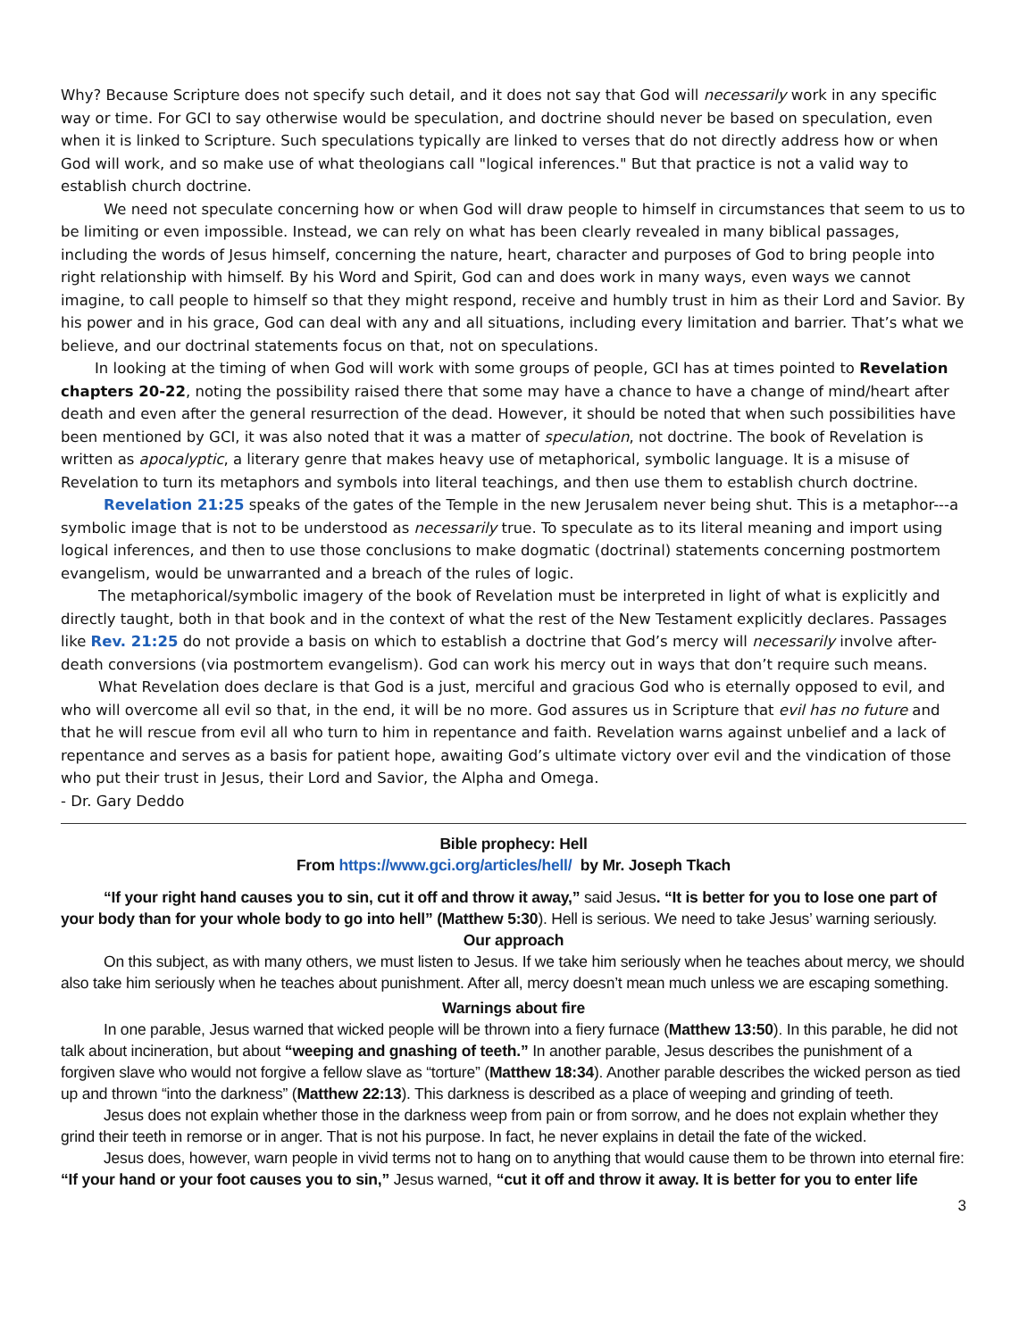Why? Because Scripture does not specify such detail, and it does not say that God will necessarily work in any specific way or time. For GCI to say otherwise would be speculation, and doctrine should never be based on speculation, even when it is linked to Scripture. Such speculations typically are linked to verses that do not directly address how or when God will work, and so make use of what theologians call "logical inferences." But that practice is not a valid way to establish church doctrine.
We need not speculate concerning how or when God will draw people to himself in circumstances that seem to us to be limiting or even impossible. Instead, we can rely on what has been clearly revealed in many biblical passages, including the words of Jesus himself, concerning the nature, heart, character and purposes of God to bring people into right relationship with himself. By his Word and Spirit, God can and does work in many ways, even ways we cannot imagine, to call people to himself so that they might respond, receive and humbly trust in him as their Lord and Savior. By his power and in his grace, God can deal with any and all situations, including every limitation and barrier. That’s what we believe, and our doctrinal statements focus on that, not on speculations.
In looking at the timing of when God will work with some groups of people, GCI has at times pointed to Revelation chapters 20-22, noting the possibility raised there that some may have a chance to have a change of mind/heart after death and even after the general resurrection of the dead. However, it should be noted that when such possibilities have been mentioned by GCI, it was also noted that it was a matter of speculation, not doctrine. The book of Revelation is written as apocalyptic, a literary genre that makes heavy use of metaphorical, symbolic language. It is a misuse of Revelation to turn its metaphors and symbols into literal teachings, and then use them to establish church doctrine.
Revelation 21:25 speaks of the gates of the Temple in the new Jerusalem never being shut. This is a metaphor---a symbolic image that is not to be understood as necessarily true. To speculate as to its literal meaning and import using logical inferences, and then to use those conclusions to make dogmatic (doctrinal) statements concerning postmortem evangelism, would be unwarranted and a breach of the rules of logic.
The metaphorical/symbolic imagery of the book of Revelation must be interpreted in light of what is explicitly and directly taught, both in that book and in the context of what the rest of the New Testament explicitly declares. Passages like Rev. 21:25 do not provide a basis on which to establish a doctrine that God’s mercy will necessarily involve after-death conversions (via postmortem evangelism). God can work his mercy out in ways that don’t require such means.
What Revelation does declare is that God is a just, merciful and gracious God who is eternally opposed to evil, and who will overcome all evil so that, in the end, it will be no more. God assures us in Scripture that evil has no future and that he will rescue from evil all who turn to him in repentance and faith. Revelation warns against unbelief and a lack of repentance and serves as a basis for patient hope, awaiting God’s ultimate victory over evil and the vindication of those who put their trust in Jesus, their Lord and Savior, the Alpha and Omega.
- Dr. Gary Deddo
Bible prophecy: Hell
From https://www.gci.org/articles/hell/ by Mr. Joseph Tkach
“If your right hand causes you to sin, cut it off and throw it away,” said Jesus. “It is better for you to lose one part of your body than for your whole body to go into hell” (Matthew 5:30). Hell is serious. We need to take Jesus’ warning seriously.
Our approach
On this subject, as with many others, we must listen to Jesus. If we take him seriously when he teaches about mercy, we should also take him seriously when he teaches about punishment. After all, mercy doesn’t mean much unless we are escaping something.
Warnings about fire
In one parable, Jesus warned that wicked people will be thrown into a fiery furnace (Matthew 13:50). In this parable, he did not talk about incineration, but about “weeping and gnashing of teeth.” In another parable, Jesus describes the punishment of a forgiven slave who would not forgive a fellow slave as “torture” (Matthew 18:34). Another parable describes the wicked person as tied up and thrown “into the darkness” (Matthew 22:13). This darkness is described as a place of weeping and grinding of teeth.
Jesus does not explain whether those in the darkness weep from pain or from sorrow, and he does not explain whether they grind their teeth in remorse or in anger. That is not his purpose. In fact, he never explains in detail the fate of the wicked.
Jesus does, however, warn people in vivid terms not to hang on to anything that would cause them to be thrown into eternal fire: “If your hand or your foot causes you to sin,” Jesus warned, “cut it off and throw it away. It is better for you to enter life
3